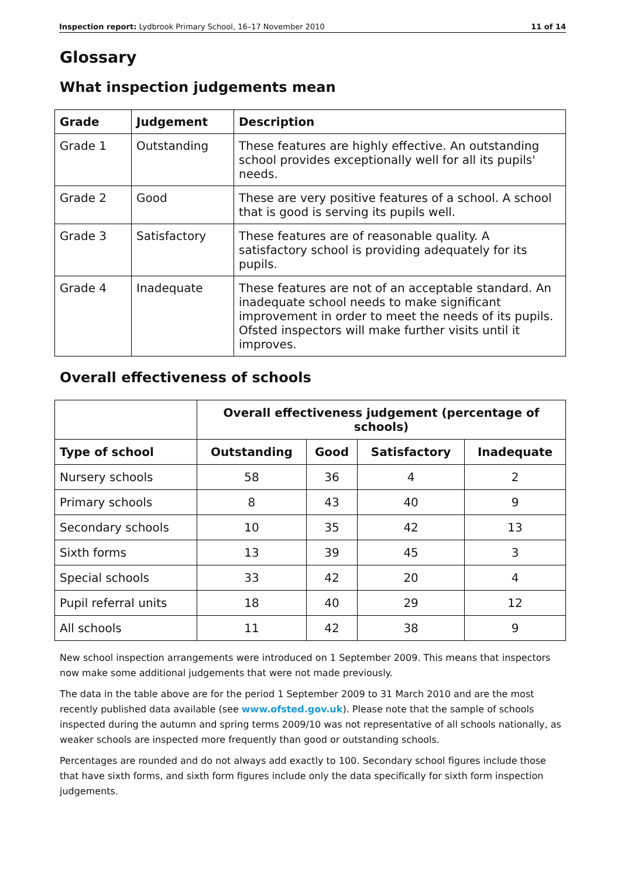Inspection report: Lydbrook Primary School, 16–17 November 2010 11 of 14
Glossary
What inspection judgements mean
| Grade | Judgement | Description |
| --- | --- | --- |
| Grade 1 | Outstanding | These features are highly effective. An outstanding school provides exceptionally well for all its pupils' needs. |
| Grade 2 | Good | These are very positive features of a school. A school that is good is serving its pupils well. |
| Grade 3 | Satisfactory | These features are of reasonable quality. A satisfactory school is providing adequately for its pupils. |
| Grade 4 | Inadequate | These features are not of an acceptable standard. An inadequate school needs to make significant improvement in order to meet the needs of its pupils. Ofsted inspectors will make further visits until it improves. |
Overall effectiveness of schools
| | Overall effectiveness judgement (percentage of schools) | | | |
| --- | --- | --- | --- | --- |
| Type of school | Outstanding | Good | Satisfactory | Inadequate |
| Nursery schools | 58 | 36 | 4 | 2 |
| Primary schools | 8 | 43 | 40 | 9 |
| Secondary schools | 10 | 35 | 42 | 13 |
| Sixth forms | 13 | 39 | 45 | 3 |
| Special schools | 33 | 42 | 20 | 4 |
| Pupil referral units | 18 | 40 | 29 | 12 |
| All schools | 11 | 42 | 38 | 9 |
New school inspection arrangements were introduced on 1 September 2009. This means that inspectors now make some additional judgements that were not made previously.
The data in the table above are for the period 1 September 2009 to 31 March 2010 and are the most recently published data available (see www.ofsted.gov.uk). Please note that the sample of schools inspected during the autumn and spring terms 2009/10 was not representative of all schools nationally, as weaker schools are inspected more frequently than good or outstanding schools.
Percentages are rounded and do not always add exactly to 100. Secondary school figures include those that have sixth forms, and sixth form figures include only the data specifically for sixth form inspection judgements.